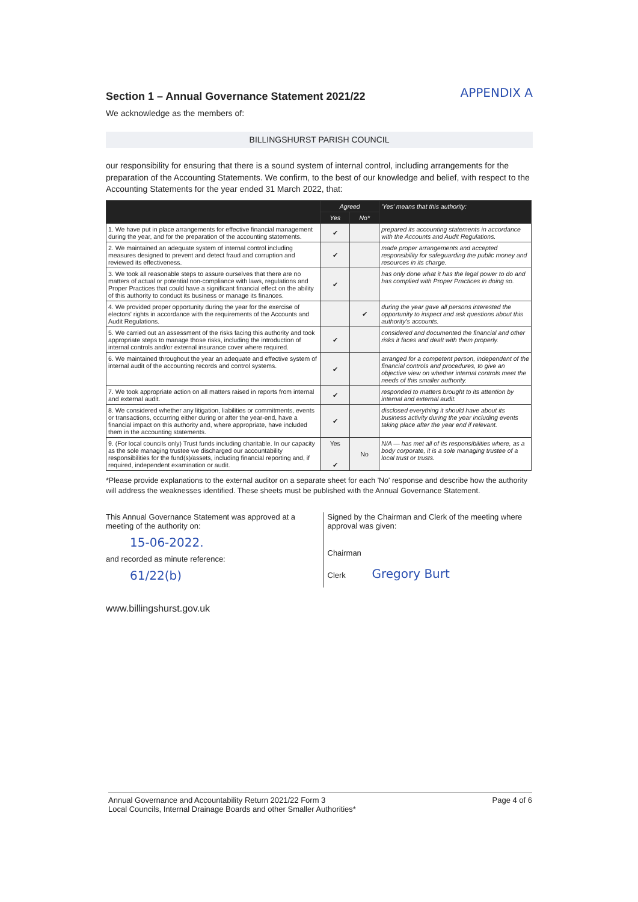Section 1 – Annual Governance Statement 2021/22
APPENDIX A
We acknowledge as the members of:
BILLINGSHURST PARISH COUNCIL
our responsibility for ensuring that there is a sound system of internal control, including arrangements for the preparation of the Accounting Statements. We confirm, to the best of our knowledge and belief, with respect to the Accounting Statements for the year ended 31 March 2022, that:
| | Agreed | | 'Yes' means that this authority: |
| --- | --- | --- | --- |
| | Yes | No* | |
| 1. We have put in place arrangements for effective financial management during the year, and for the preparation of the accounting statements. | ✔ | | prepared its accounting statements in accordance with the Accounts and Audit Regulations. |
| 2. We maintained an adequate system of internal control including measures designed to prevent and detect fraud and corruption and reviewed its effectiveness. | ✔ | | made proper arrangements and accepted responsibility for safeguarding the public money and resources in its charge. |
| 3. We took all reasonable steps to assure ourselves that there are no matters of actual or potential non-compliance with laws, regulations and Proper Practices that could have a significant financial effect on the ability of this authority to conduct its business or manage its finances. | ✔ | | has only done what it has the legal power to do and has complied with Proper Practices in doing so. |
| 4. We provided proper opportunity during the year for the exercise of electors' rights in accordance with the requirements of the Accounts and Audit Regulations. | | ✔ | during the year gave all persons interested the opportunity to inspect and ask questions about this authority's accounts. |
| 5. We carried out an assessment of the risks facing this authority and took appropriate steps to manage those risks, including the introduction of internal controls and/or external insurance cover where required. | ✔ | | considered and documented the financial and other risks it faces and dealt with them properly. |
| 6. We maintained throughout the year an adequate and effective system of internal audit of the accounting records and control systems. | ✔ | | arranged for a competent person, independent of the financial controls and procedures, to give an objective view on whether internal controls meet the needs of this smaller authority. |
| 7. We took appropriate action on all matters raised in reports from internal and external audit. | ✔ | | responded to matters brought to its attention by internal and external audit. |
| 8. We considered whether any litigation, liabilities or commitments, events or transactions, occurring either during or after the year-end, have a financial impact on this authority and, where appropriate, have included them in the accounting statements. | ✔ | | disclosed everything it should have about its business activity during the year including events taking place after the year end if relevant. |
| 9. (For local councils only) Trust funds including charitable. In our capacity as the sole managing trustee we discharged our accountability responsibilities for the fund(s)/assets, including financial reporting and, if required, independent examination or audit. | Yes ✔ | No | N/A — has met all of its responsibilities where, as a body corporate, it is a sole managing trustee of a local trust or trusts. |
*Please provide explanations to the external auditor on a separate sheet for each 'No' response and describe how the authority will address the weaknesses identified. These sheets must be published with the Annual Governance Statement.
This Annual Governance Statement was approved at a meeting of the authority on:
15-06-2022.
and recorded as minute reference:
61/22(b)
Signed by the Chairman and Clerk of the meeting where approval was given:
Chairman
Clerk Gregory Burt
www.billingshurst.gov.uk
Annual Governance and Accountability Return 2021/22 Form 3
Local Councils, Internal Drainage Boards and other Smaller Authorities* Page 4 of 6